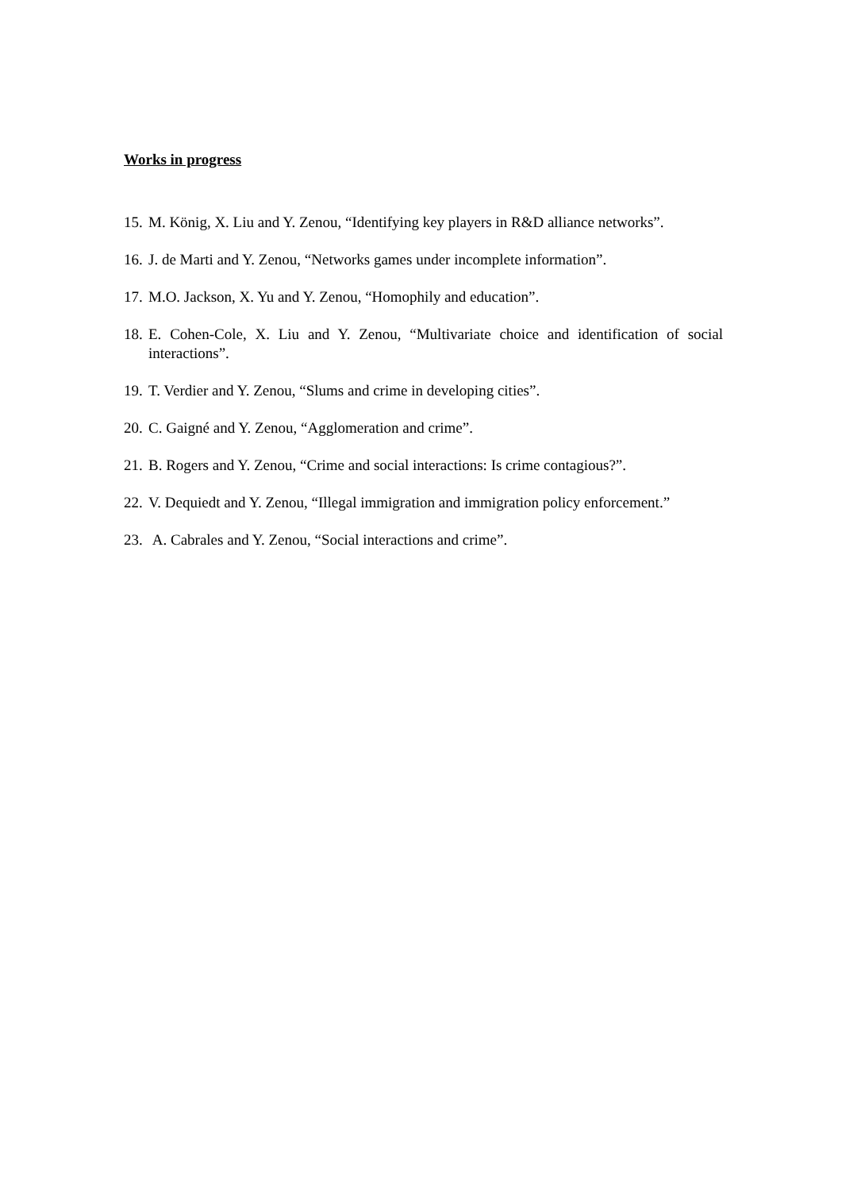Works in progress
15. M. König, X. Liu and Y. Zenou, “Identifying key players in R&D alliance networks”.
16. J. de Marti and Y. Zenou, “Networks games under incomplete information”.
17. M.O. Jackson, X. Yu and Y. Zenou, “Homophily and education”.
18. E. Cohen-Cole, X. Liu and Y. Zenou, “Multivariate choice and identification of social interactions”.
19. T. Verdier and Y. Zenou, “Slums and crime in developing cities”.
20. C. Gaigné and Y. Zenou, “Agglomeration and crime”.
21. B. Rogers and Y. Zenou, “Crime and social interactions: Is crime contagious?”.
22. V. Dequiedt and Y. Zenou, “Illegal immigration and immigration policy enforcement.”
23. A. Cabrales and Y. Zenou, “Social interactions and crime”.